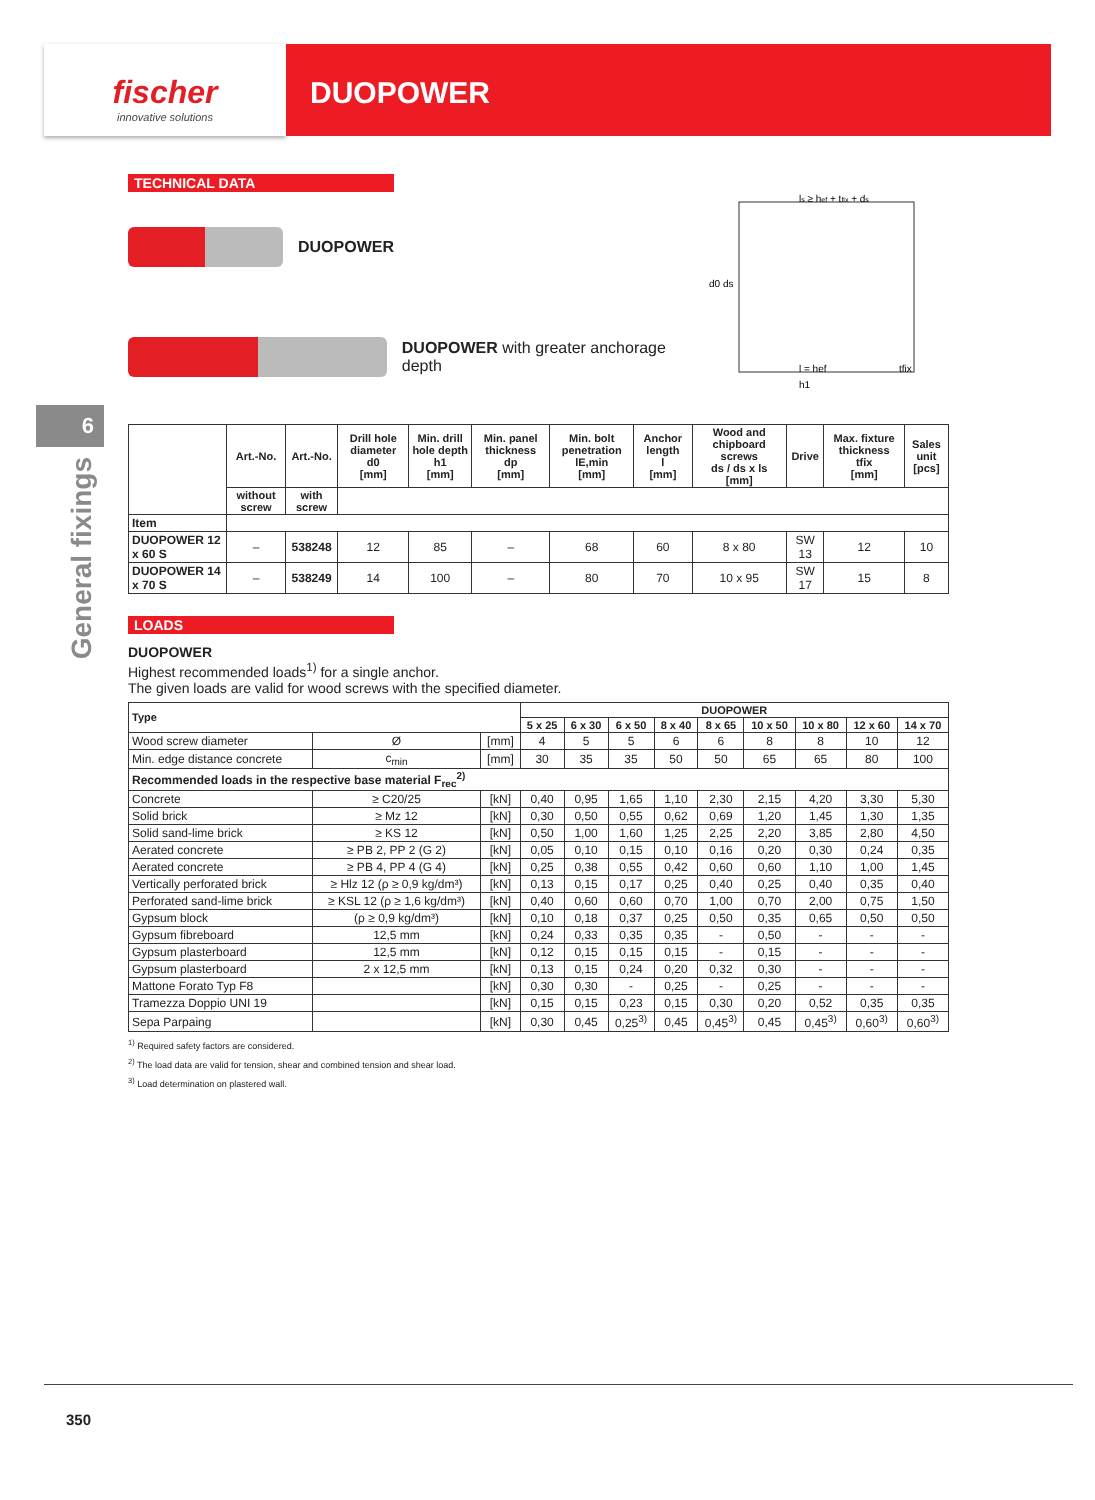fischer
innovative solutions
DUOPOWER
6
General fixings
TECHNICAL DATA
DUOPOWER
DUOPOWER with greater anchorage depth
ls ≥ hef + tfix + ds
d0 ds
l = hef
tfix
h1
| | Art.-No. | Art.-No. | Drill hole diameter d0 [mm] | Min. drill hole depth h1 [mm] | Min. panel thickness dp [mm] | Min. bolt penetration lE,min [mm] | Anchor length l [mm] | Wood and chipboard screws ds / ds x ls [mm] | Drive | Max. fixture thickness tfix [mm] | Sales unit [pcs] |
| --- | --- | --- | --- | --- | --- | --- | --- | --- | --- | --- | --- |
| | without screw | with screw | | | | | | | | | |
| Item | | | | | | | | | | | |
| DUOPOWER 12 x 60 S | – | 538248 | 12 | 85 | – | 68 | 60 | 8 x 80 | SW 13 | 12 | 10 |
| DUOPOWER 14 x 70 S | – | 538249 | 14 | 100 | – | 80 | 70 | 10 x 95 | SW 17 | 15 | 8 |
LOADS
DUOPOWER
Highest recommended loads<sup>1)</sup> for a single anchor.
The given loads are valid for wood screws with the specified diameter.
| Type | | | DUOPOWER | | | | | | | | |
| --- | --- | --- | --- | --- | --- | --- | --- | --- | --- | --- | --- |
| | | | 5 x 25 | 6 x 30 | 6 x 50 | 8 x 40 | 8 x 65 | 10 x 50 | 10 x 80 | 12 x 60 | 14 x 70 |
| Wood screw diameter | Ø | [mm] | 4 | 5 | 5 | 6 | 6 | 8 | 8 | 10 | 12 |
| Min. edge distance concrete | c<sub>min</sub> | [mm] | 30 | 35 | 35 | 50 | 50 | 65 | 65 | 80 | 100 |
| Recommended loads in the respective base material F<sub>rec</sub><sup>2)</sup> | | | | | | | | | | | |
| Concrete | ≥ C20/25 | [kN] | 0,40 | 0,95 | 1,65 | 1,10 | 2,30 | 2,15 | 4,20 | 3,30 | 5,30 |
| Solid brick | ≥ Mz 12 | [kN] | 0,30 | 0,50 | 0,55 | 0,62 | 0,69 | 1,20 | 1,45 | 1,30 | 1,35 |
| Solid sand-lime brick | ≥ KS 12 | [kN] | 0,50 | 1,00 | 1,60 | 1,25 | 2,25 | 2,20 | 3,85 | 2,80 | 4,50 |
| Aerated concrete | ≥ PB 2, PP 2 (G 2) | [kN] | 0,05 | 0,10 | 0,15 | 0,10 | 0,16 | 0,20 | 0,30 | 0,24 | 0,35 |
| Aerated concrete | ≥ PB 4, PP 4 (G 4) | [kN] | 0,25 | 0,38 | 0,55 | 0,42 | 0,60 | 0,60 | 1,10 | 1,00 | 1,45 |
| Vertically perforated brick | ≥ Hlz 12 (ρ ≥ 0,9 kg/dm³) | [kN] | 0,13 | 0,15 | 0,17 | 0,25 | 0,40 | 0,25 | 0,40 | 0,35 | 0,40 |
| Perforated sand-lime brick | ≥ KSL 12 (ρ ≥ 1,6 kg/dm³) | [kN] | 0,40 | 0,60 | 0,60 | 0,70 | 1,00 | 0,70 | 2,00 | 0,75 | 1,50 |
| Gypsum block | (ρ ≥ 0,9 kg/dm³) | [kN] | 0,10 | 0,18 | 0,37 | 0,25 | 0,50 | 0,35 | 0,65 | 0,50 | 0,50 |
| Gypsum fibreboard | 12,5 mm | [kN] | 0,24 | 0,33 | 0,35 | 0,35 | - | 0,50 | - | - | - |
| Gypsum plasterboard | 12,5 mm | [kN] | 0,12 | 0,15 | 0,15 | 0,15 | - | 0,15 | - | - | - |
| Gypsum plasterboard | 2 x 12,5 mm | [kN] | 0,13 | 0,15 | 0,24 | 0,20 | 0,32 | 0,30 | - | - | - |
| Mattone Forato Typ F8 | | [kN] | 0,30 | 0,30 | - | 0,25 | - | 0,25 | - | - | - |
| Tramezza Doppio UNI 19 | | [kN] | 0,15 | 0,15 | 0,23 | 0,15 | 0,30 | 0,20 | 0,52 | 0,35 | 0,35 |
| Sepa Parpaing | | [kN] | 0,30 | 0,45 | 0,25<sup>3)</sup> | 0,45 | 0,45<sup>3)</sup> | 0,45 | 0,45<sup>3)</sup> | 0,60<sup>3)</sup> | 0,60<sup>3)</sup> |
<sup>1)</sup> Required safety factors are considered.
<sup>2)</sup> The load data are valid for tension, shear and combined tension and shear load.
<sup>3)</sup> Load determination on plastered wall.
350